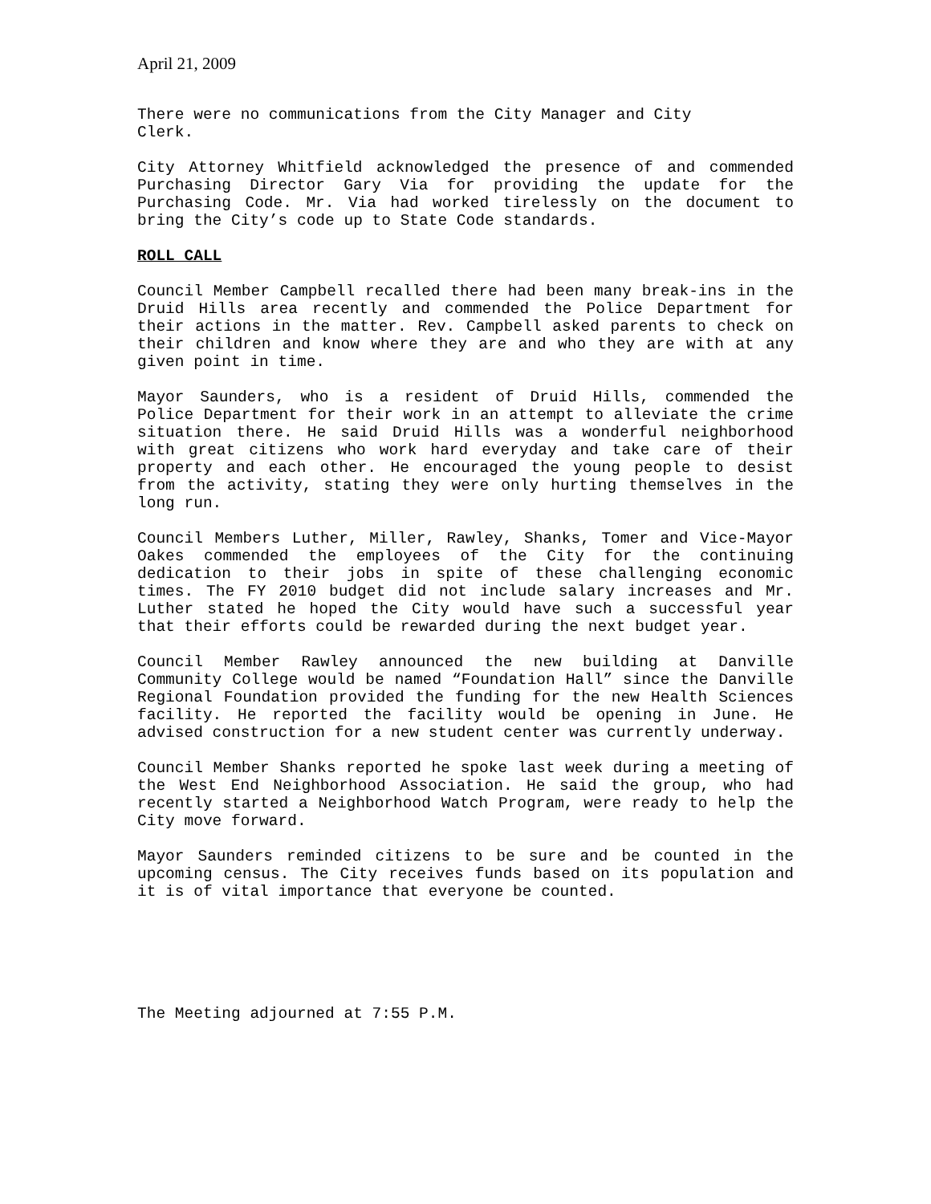April 21, 2009
There were no communications from the City Manager and City Clerk.
City Attorney Whitfield acknowledged the presence of and commended Purchasing Director Gary Via for providing the update for the Purchasing Code. Mr. Via had worked tirelessly on the document to bring the City’s code up to State Code standards.
ROLL CALL
Council Member Campbell recalled there had been many break-ins in the Druid Hills area recently and commended the Police Department for their actions in the matter. Rev. Campbell asked parents to check on their children and know where they are and who they are with at any given point in time.
Mayor Saunders, who is a resident of Druid Hills, commended the Police Department for their work in an attempt to alleviate the crime situation there. He said Druid Hills was a wonderful neighborhood with great citizens who work hard everyday and take care of their property and each other. He encouraged the young people to desist from the activity, stating they were only hurting themselves in the long run.
Council Members Luther, Miller, Rawley, Shanks, Tomer and Vice-Mayor Oakes commended the employees of the City for the continuing dedication to their jobs in spite of these challenging economic times. The FY 2010 budget did not include salary increases and Mr. Luther stated he hoped the City would have such a successful year that their efforts could be rewarded during the next budget year.
Council Member Rawley announced the new building at Danville Community College would be named “Foundation Hall” since the Danville Regional Foundation provided the funding for the new Health Sciences facility. He reported the facility would be opening in June. He advised construction for a new student center was currently underway.
Council Member Shanks reported he spoke last week during a meeting of the West End Neighborhood Association. He said the group, who had recently started a Neighborhood Watch Program, were ready to help the City move forward.
Mayor Saunders reminded citizens to be sure and be counted in the upcoming census. The City receives funds based on its population and it is of vital importance that everyone be counted.
The Meeting adjourned at 7:55 P.M.